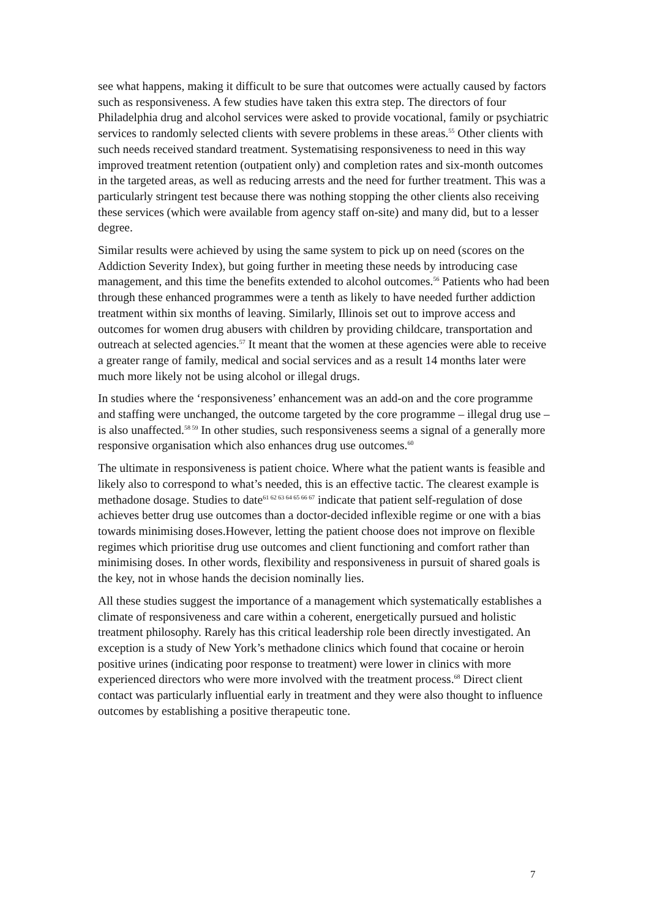see what happens, making it difficult to be sure that outcomes were actually caused by factors such as responsiveness. A few studies have taken this extra step. The directors of four Philadelphia drug and alcohol services were asked to provide vocational, family or psychiatric services to randomly selected clients with severe problems in these areas.<sup>55</sup> Other clients with such needs received standard treatment. Systematising responsiveness to need in this way improved treatment retention (outpatient only) and completion rates and six-month outcomes in the targeted areas, as well as reducing arrests and the need for further treatment. This was a particularly stringent test because there was nothing stopping the other clients also receiving these services (which were available from agency staff on-site) and many did, but to a lesser degree.
Similar results were achieved by using the same system to pick up on need (scores on the Addiction Severity Index), but going further in meeting these needs by introducing case management, and this time the benefits extended to alcohol outcomes.<sup>56</sup> Patients who had been through these enhanced programmes were a tenth as likely to have needed further addiction treatment within six months of leaving. Similarly, Illinois set out to improve access and outcomes for women drug abusers with children by providing childcare, transportation and outreach at selected agencies.<sup>57</sup> It meant that the women at these agencies were able to receive a greater range of family, medical and social services and as a result 14 months later were much more likely not be using alcohol or illegal drugs.
In studies where the ‘responsiveness’ enhancement was an add-on and the core programme and staffing were unchanged, the outcome targeted by the core programme – illegal drug use – is also unaffected.<sup>58 59</sup> In other studies, such responsiveness seems a signal of a generally more responsive organisation which also enhances drug use outcomes.<sup>60</sup>
The ultimate in responsiveness is patient choice. Where what the patient wants is feasible and likely also to correspond to what’s needed, this is an effective tactic. The clearest example is methadone dosage. Studies to date<sup>61 62 63 64 65 66 67</sup> indicate that patient self-regulation of dose achieves better drug use outcomes than a doctor-decided inflexible regime or one with a bias towards minimising doses.However, letting the patient choose does not improve on flexible regimes which prioritise drug use outcomes and client functioning and comfort rather than minimising doses. In other words, flexibility and responsiveness in pursuit of shared goals is the key, not in whose hands the decision nominally lies.
All these studies suggest the importance of a management which systematically establishes a climate of responsiveness and care within a coherent, energetically pursued and holistic treatment philosophy. Rarely has this critical leadership role been directly investigated. An exception is a study of New York’s methadone clinics which found that cocaine or heroin positive urines (indicating poor response to treatment) were lower in clinics with more experienced directors who were more involved with the treatment process.<sup>68</sup> Direct client contact was particularly influential early in treatment and they were also thought to influence outcomes by establishing a positive therapeutic tone.
7